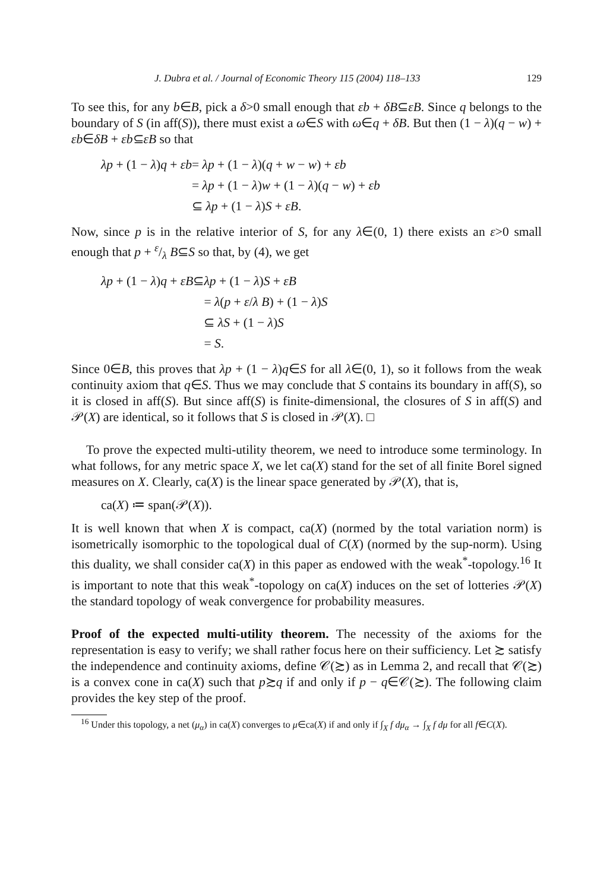J. Dubra et al. / Journal of Economic Theory 115 (2004) 118–133 129
To see this, for any b∈B, pick a δ>0 small enough that εb + δB⊆εB. Since q belongs to the boundary of S (in aff(S)), there must exist a ω∈S with ω∈q + δB. But then (1 − λ)(q − w) + εb∈δB + εb⊆εB so that
| λp + (1 − λ ) q + εb | = λp + (1 − λ )( q + w − w ) + εb |
| | = λp + (1 − λ ) w + (1 − λ )( q − w ) + εb |
| | ⊆ λp + (1 − λ ) S + εB . |
Now, since p is in the relative interior of S, for any λ∈(0, 1) there exists an ε>0 small enough that p + ε/λ B⊆S so that, by (4), we get
| λp + (1 − λ ) q + εB ⊆ | λp + (1 − λ ) S + εB |
| | = λ ( p + ε / λ B ) + (1 − λ ) S |
| | ⊆ λS + (1 − λ ) S |
| | = S . |
Since 0∈B, this proves that λp + (1 − λ)q∈S for all λ∈(0, 1), so it follows from the weak continuity axiom that q∈S. Thus we may conclude that S contains its boundary in aff(S), so it is closed in aff(S). But since aff(S) is finite-dimensional, the closures of S in aff(S) and 𝒫(X) are identical, so it follows that S is closed in 𝒫(X). □
To prove the expected multi-utility theorem, we need to introduce some terminology. In what follows, for any metric space X, we let ca(X) stand for the set of all finite Borel signed measures on X. Clearly, ca(X) is the linear space generated by 𝒫(X), that is,
ca(X) ≔ span(𝒫(X)).
It is well known that when X is compact, ca(X) (normed by the total variation norm) is isometrically isomorphic to the topological dual of C(X) (normed by the sup-norm). Using this duality, we shall consider ca(X) in this paper as endowed with the weak<sup>*</sup>-topology.<sup>16</sup> It is important to note that this weak<sup>*</sup>-topology on ca(X) induces on the set of lotteries 𝒫(X) the standard topology of weak convergence for probability measures.
Proof of the expected multi-utility theorem. The necessity of the axioms for the representation is easy to verify; we shall rather focus here on their sufficiency. Let ≿ satisfy the independence and continuity axioms, define 𝒞(≿) as in Lemma 2, and recall that 𝒞(≿) is a convex cone in ca(X) such that p≿q if and only if p − q∈𝒞(≿). The following claim provides the key step of the proof.
<sup>16</sup> Under this topology, a net (μ<sub>α</sub>) in ca(X) converges to μ∈ca(X) if and only if ∫<sub>X</sub> f dμ<sub>α</sub> → ∫<sub>X</sub> f dμ for all f∈C(X).